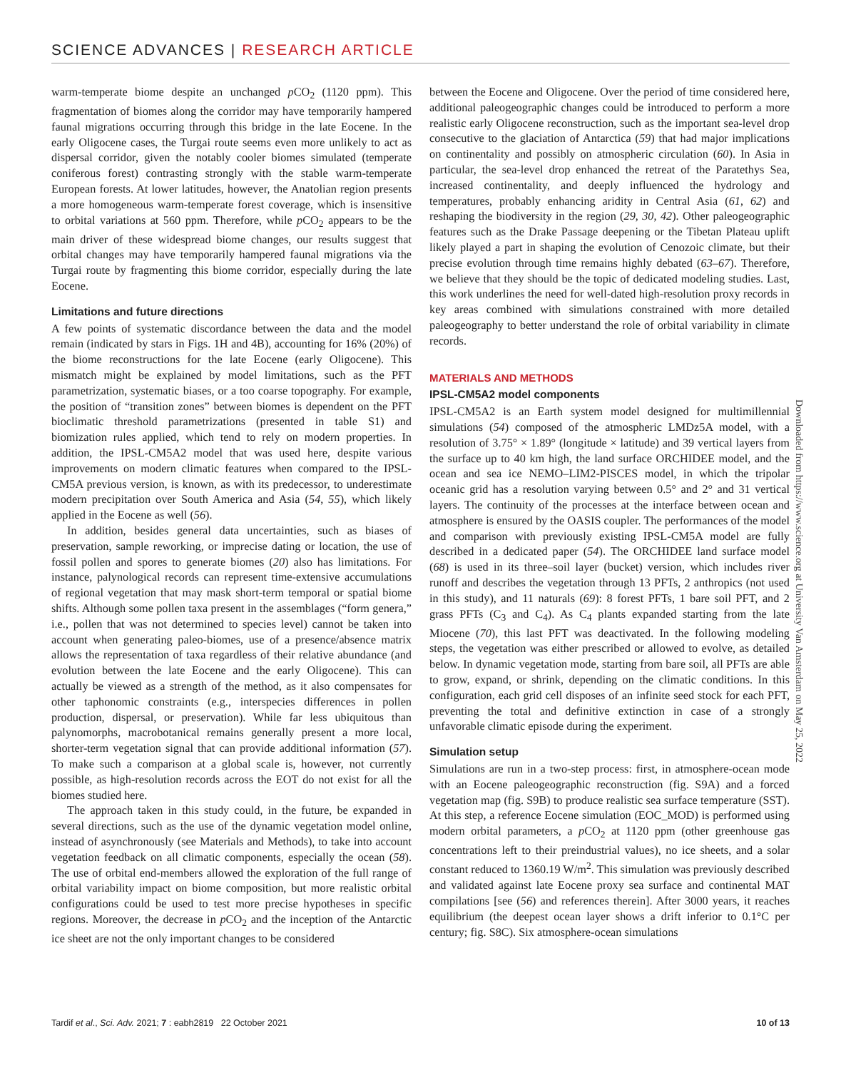SCIENCE ADVANCES | RESEARCH ARTICLE
warm-temperate biome despite an unchanged p CO<sub>2</sub> (1120 ppm). This fragmentation of biomes along the corridor may have temporarily hampered faunal migrations occurring through this bridge in the late Eocene. In the early Oligocene cases, the Turgai route seems even more unlikely to act as dispersal corridor, given the notably cooler biomes simulated (temperate coniferous forest) contrasting strongly with the stable warm-temperate European forests. At lower latitudes, however, the Anatolian region presents a more homogeneous warm-temperate forest coverage, which is insensitive to orbital variations at 560 ppm. Therefore, while p CO<sub>2</sub> appears to be the main driver of these widespread biome changes, our results suggest that orbital changes may have temporarily hampered faunal migrations via the Turgai route by fragmenting this biome corridor, especially during the late Eocene.
Limitations and future directions
A few points of systematic discordance between the data and the model remain (indicated by stars in Figs. 1H and 4B), accounting for 16% (20%) of the biome reconstructions for the late Eocene (early Oligocene). This mismatch might be explained by model limitations, such as the PFT parametrization, systematic biases, or a too coarse topography. For example, the position of “transition zones” between biomes is dependent on the PFT bioclimatic threshold parametrizations (presented in table S1) and biomization rules applied, which tend to rely on modern properties. In addition, the IPSL-CM5A2 model that was used here, despite various improvements on modern climatic features when compared to the IPSL-CM5A previous version, is known, as with its predecessor, to underestimate modern precipitation over South America and Asia (54, 55), which likely applied in the Eocene as well (56).
In addition, besides general data uncertainties, such as biases of preservation, sample reworking, or imprecise dating or location, the use of fossil pollen and spores to generate biomes (20) also has limitations. For instance, palynological records can represent time-extensive accumulations of regional vegetation that may mask short-term temporal or spatial biome shifts. Although some pollen taxa present in the assemblages (“form genera,” i.e., pollen that was not determined to species level) cannot be taken into account when generating paleo-biomes, use of a presence/absence matrix allows the representation of taxa regardless of their relative abundance (and evolution between the late Eocene and the early Oligocene). This can actually be viewed as a strength of the method, as it also compensates for other taphonomic constraints (e.g., interspecies differences in pollen production, dispersal, or preservation). While far less ubiquitous than palynomorphs, macrobotanical remains generally present a more local, shorter-term vegetation signal that can provide additional information (57). To make such a comparison at a global scale is, however, not currently possible, as high-resolution records across the EOT do not exist for all the biomes studied here.
The approach taken in this study could, in the future, be expanded in several directions, such as the use of the dynamic vegetation model online, instead of asynchronously (see Materials and Methods), to take into account vegetation feedback on all climatic components, especially the ocean (58). The use of orbital end-members allowed the exploration of the full range of orbital variability impact on biome composition, but more realistic orbital configurations could be used to test more precise hypotheses in specific regions. Moreover, the decrease in p CO<sub>2</sub> and the inception of the Antarctic ice sheet are not the only important changes to be considered
between the Eocene and Oligocene. Over the period of time considered here, additional paleogeographic changes could be introduced to perform a more realistic early Oligocene reconstruction, such as the important sea-level drop consecutive to the glaciation of Antarctica (59) that had major implications on continentality and possibly on atmospheric circulation (60). In Asia in particular, the sea-level drop enhanced the retreat of the Paratethys Sea, increased continentality, and deeply influenced the hydrology and temperatures, probably enhancing aridity in Central Asia (61, 62) and reshaping the biodiversity in the region (29, 30, 42). Other paleogeographic features such as the Drake Passage deepening or the Tibetan Plateau uplift likely played a part in shaping the evolution of Cenozoic climate, but their precise evolution through time remains highly debated (63–67). Therefore, we believe that they should be the topic of dedicated modeling studies. Last, this work underlines the need for well-dated high-resolution proxy records in key areas combined with simulations constrained with more detailed paleogeography to better understand the role of orbital variability in climate records.
MATERIALS AND METHODS
IPSL-CM5A2 model components
IPSL-CM5A2 is an Earth system model designed for multimillennial simulations (54) composed of the atmospheric LMDz5A model, with a resolution of 3.75° × 1.89° (longitude × latitude) and 39 vertical layers from the surface up to 40 km high, the land surface ORCHIDEE model, and the ocean and sea ice NEMO–LIM2-PISCES model, in which the tripolar oceanic grid has a resolution varying between 0.5° and 2° and 31 vertical layers. The continuity of the processes at the interface between ocean and atmosphere is ensured by the OASIS coupler. The performances of the model and comparison with previously existing IPSL-CM5A model are fully described in a dedicated paper (54). The ORCHIDEE land surface model (68) is used in its three–soil layer (bucket) version, which includes river runoff and describes the vegetation through 13 PFTs, 2 anthropics (not used in this study), and 11 naturals (69): 8 forest PFTs, 1 bare soil PFT, and 2 grass PFTs (C<sub>3</sub> and C<sub>4</sub>). As C<sub>4</sub> plants expanded starting from the late Miocene (70), this last PFT was deactivated. In the following modeling steps, the vegetation was either prescribed or allowed to evolve, as detailed below. In dynamic vegetation mode, starting from bare soil, all PFTs are able to grow, expand, or shrink, depending on the climatic conditions. In this configuration, each grid cell disposes of an infinite seed stock for each PFT, preventing the total and definitive extinction in case of a strongly unfavorable climatic episode during the experiment.
Simulation setup
Simulations are run in a two-step process: first, in atmosphere-ocean mode with an Eocene paleogeographic reconstruction (fig. S9A) and a forced vegetation map (fig. S9B) to produce realistic sea surface temperature (SST). At this step, a reference Eocene simulation (EOC_MOD) is performed using modern orbital parameters, a p CO<sub>2</sub> at 1120 ppm (other greenhouse gas concentrations left to their preindustrial values), no ice sheets, and a solar constant reduced to 1360.19 W/m<sup>2</sup>. This simulation was previously described and validated against late Eocene proxy sea surface and continental MAT compilations [see (56) and references therein]. After 3000 years, it reaches equilibrium (the deepest ocean layer shows a drift inferior to 0.1°C per century; fig. S8C). Six atmosphere-ocean simulations
Downloaded from https://www.science.org at University Van Amsterdam on May 25, 2022
Tardif et al., Sci. Adv. 2021; 7 : eabh2819 22 October 2021 10 of 13